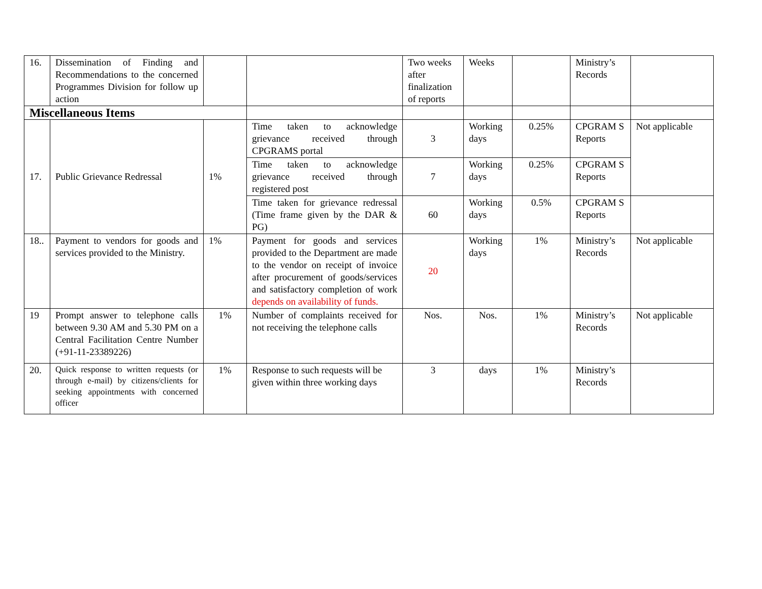| 16. | Dissemination of Finding and Recommendations to the concerned Programmes Division for follow up action | | | Two weeks after finalization of reports | Weeks | | Ministry’s Records | |
| Miscellaneous Items | | | | | | | | |
| 17. | Public Grievance Redressal | 1% | Time taken to acknowledge grievance received through CPGRAMS portal | 3 | Working days | 0.25% | CPGRAM S Reports | Not applicable |
| | | | Time taken to acknowledge grievance received through registered post | 7 | Working days | 0.25% | CPGRAM S Reports | |
| | | | Time taken for grievance redressal (Time frame given by the DAR & PG) | 60 | Working days | 0.5% | CPGRAM S Reports | |
| 18.. | Payment to vendors for goods and services provided to the Ministry. | 1% | Payment for goods and services provided to the Department are made to the vendor on receipt of invoice after procurement of goods/services and satisfactory completion of work depends on availability of funds. | 20 | Working days | 1% | Ministry’s Records | Not applicable |
| 19 | Prompt answer to telephone calls between 9.30 AM and 5.30 PM on a Central Facilitation Centre Number (+91-11-23389226) | 1% | Number of complaints received for not receiving the telephone calls | Nos. | Nos. | 1% | Ministry’s Records | Not applicable |
| 20. | Quick response to written requests (or through e-mail) by citizens/clients for seeking appointments with concerned officer | 1% | Response to such requests will be given within three working days | 3 | days | 1% | Ministry’s Records | |